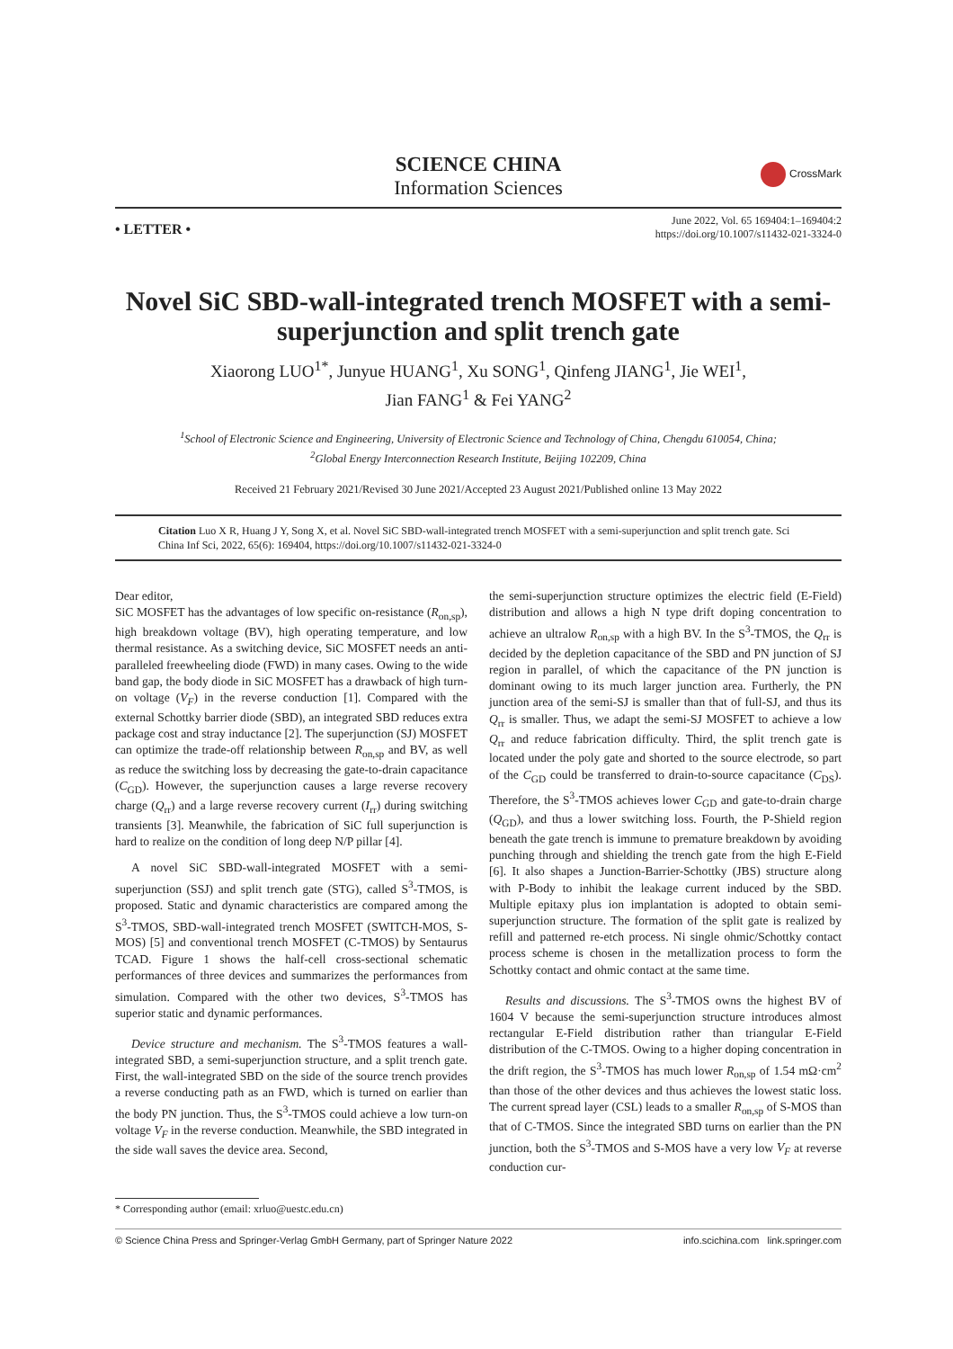SCIENCE CHINA
Information Sciences
CrossMark
• LETTER •
June 2022, Vol. 65 169404:1–169404:2
https://doi.org/10.1007/s11432-021-3324-0
Novel SiC SBD-wall-integrated trench MOSFET with a semi-superjunction and split trench gate
Xiaorong LUO<sup>1*</sup>, Junyue HUANG<sup>1</sup>, Xu SONG<sup>1</sup>, Qinfeng JIANG<sup>1</sup>, Jie WEI<sup>1</sup>,
Jian FANG<sup>1</sup> & Fei YANG<sup>2</sup>
<sup>1</sup> School of Electronic Science and Engineering, University of Electronic Science and Technology of China, Chengdu 610054, China;
<sup>2</sup> Global Energy Interconnection Research Institute, Beijing 102209, China
Received 21 February 2021/Revised 30 June 2021/Accepted 23 August 2021/Published online 13 May 2022
Citation Luo X R, Huang J Y, Song X, et al. Novel SiC SBD-wall-integrated trench MOSFET with a semi-superjunction and split trench gate. Sci China Inf Sci, 2022, 65(6): 169404, https://doi.org/10.1007/s11432-021-3324-0
Dear editor,
SiC MOSFET has the advantages of low specific on-resistance (R<sub>on,sp</sub>), high breakdown voltage (BV), high operating temperature, and low thermal resistance. As a switching device, SiC MOSFET needs an anti-paralleled freewheeling diode (FWD) in many cases. Owing to the wide band gap, the body diode in SiC MOSFET has a drawback of high turn-on voltage (V<sub>F</sub>) in the reverse conduction [1]. Compared with the external Schottky barrier diode (SBD), an integrated SBD reduces extra package cost and stray inductance [2]. The superjunction (SJ) MOSFET can optimize the trade-off relationship between R<sub>on,sp</sub> and BV, as well as reduce the switching loss by decreasing the gate-to-drain capacitance (C<sub>GD</sub>). However, the superjunction causes a large reverse recovery charge (Q<sub>rr</sub>) and a large reverse recovery current (I<sub>rr</sub>) during switching transients [3]. Meanwhile, the fabrication of SiC full superjunction is hard to realize on the condition of long deep N/P pillar [4].
A novel SiC SBD-wall-integrated MOSFET with a semi-superjunction (SSJ) and split trench gate (STG), called S<sup>3</sup>-TMOS, is proposed. Static and dynamic characteristics are compared among the S<sup>3</sup>-TMOS, SBD-wall-integrated trench MOSFET (SWITCH-MOS, S-MOS) [5] and conventional trench MOSFET (C-TMOS) by Sentaurus TCAD. Figure 1 shows the half-cell cross-sectional schematic performances of three devices and summarizes the performances from simulation. Compared with the other two devices, S<sup>3</sup>-TMOS has superior static and dynamic performances.
Device structure and mechanism. The S<sup>3</sup>-TMOS features a wall-integrated SBD, a semi-superjunction structure, and a split trench gate. First, the wall-integrated SBD on the side of the source trench provides a reverse conducting path as an FWD, which is turned on earlier than the body PN junction. Thus, the S<sup>3</sup>-TMOS could achieve a low turn-on voltage V<sub>F</sub> in the reverse conduction. Meanwhile, the SBD integrated in the side wall saves the device area. Second,
the semi-superjunction structure optimizes the electric field (E-Field) distribution and allows a high N type drift doping concentration to achieve an ultralow R<sub>on,sp</sub> with a high BV. In the S<sup>3</sup>-TMOS, the Q<sub>rr</sub> is decided by the depletion capacitance of the SBD and PN junction of SJ region in parallel, of which the capacitance of the PN junction is dominant owing to its much larger junction area. Furtherly, the PN junction area of the semi-SJ is smaller than that of full-SJ, and thus its Q<sub>rr</sub> is smaller. Thus, we adapt the semi-SJ MOSFET to achieve a low Q<sub>rr</sub> and reduce fabrication difficulty. Third, the split trench gate is located under the poly gate and shorted to the source electrode, so part of the C<sub>GD</sub> could be transferred to drain-to-source capacitance (C<sub>DS</sub>). Therefore, the S<sup>3</sup>-TMOS achieves lower C<sub>GD</sub> and gate-to-drain charge (Q<sub>GD</sub>), and thus a lower switching loss. Fourth, the P-Shield region beneath the gate trench is immune to premature breakdown by avoiding punching through and shielding the trench gate from the high E-Field [6]. It also shapes a Junction-Barrier-Schottky (JBS) structure along with P-Body to inhibit the leakage current induced by the SBD. Multiple epitaxy plus ion implantation is adopted to obtain semi-superjunction structure. The formation of the split gate is realized by refill and patterned re-etch process. Ni single ohmic/Schottky contact process scheme is chosen in the metallization process to form the Schottky contact and ohmic contact at the same time.
Results and discussions. The S<sup>3</sup>-TMOS owns the highest BV of 1604 V because the semi-superjunction structure introduces almost rectangular E-Field distribution rather than triangular E-Field distribution of the C-TMOS. Owing to a higher doping concentration in the drift region, the S<sup>3</sup>-TMOS has much lower R<sub>on,sp</sub> of 1.54 mΩ·cm<sup>2</sup> than those of the other devices and thus achieves the lowest static loss. The current spread layer (CSL) leads to a smaller R<sub>on,sp</sub> of S-MOS than that of C-TMOS. Since the integrated SBD turns on earlier than the PN junction, both the S<sup>3</sup>-TMOS and S-MOS have a very low V<sub>F</sub> at reverse conduction cur-
* Corresponding author (email: xrluo@uestc.edu.cn)
© Science China Press and Springer-Verlag GmbH Germany, part of Springer Nature 2022 info.scichina.com link.springer.com